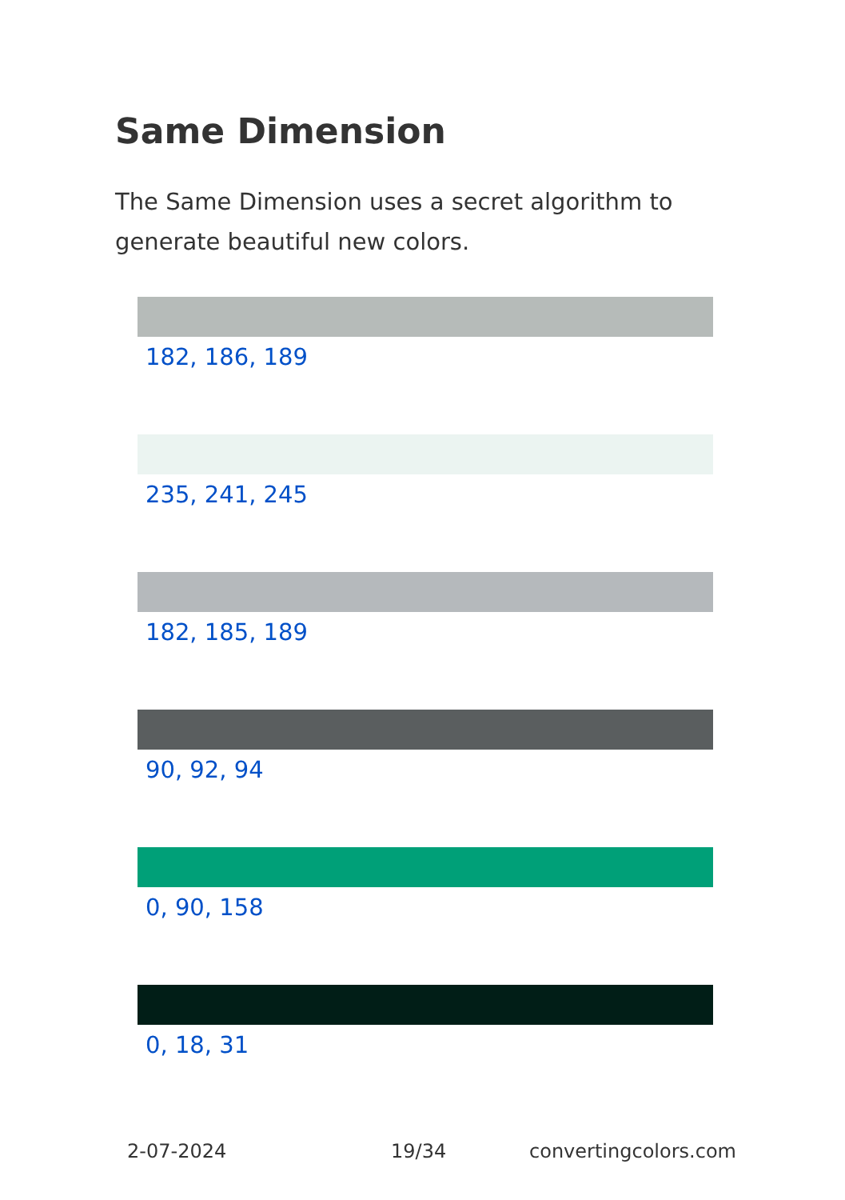Same Dimension
The Same Dimension uses a secret algorithm to generate beautiful new colors.
182, 186, 189
235, 241, 245
182, 185, 189
90, 92, 94
0, 90, 158
0, 18, 31
2-07-2024 19/34 convertingcolors.com